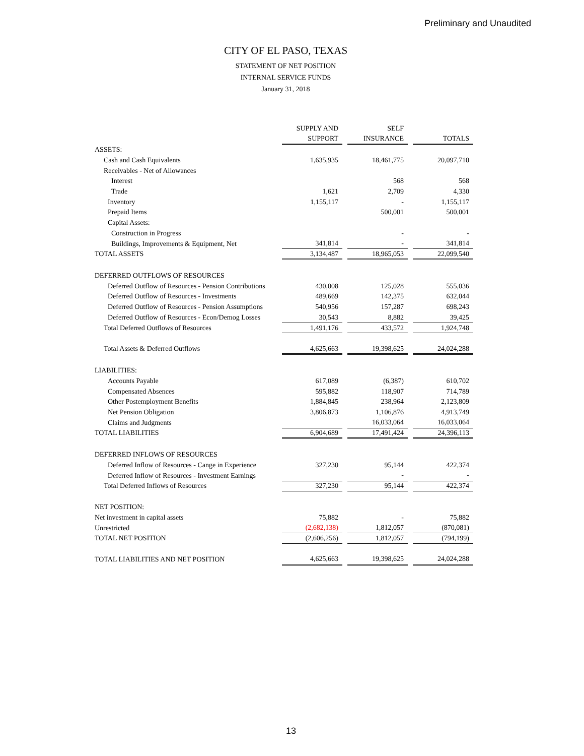Preliminary and Unaudited
CITY OF EL PASO, TEXAS
STATEMENT OF NET POSITION
INTERNAL SERVICE FUNDS
January 31, 2018
| | SUPPLY AND SUPPORT | | SELF INSURANCE | | TOTALS |
| ASSETS: | | | | | |
| Cash and Cash Equivalents | 1,635,935 | | 18,461,775 | | 20,097,710 |
| Receivables - Net of Allowances | | | | | |
| Interest | | | 568 | | 568 |
| Trade | 1,621 | | 2,709 | | 4,330 |
| Inventory | 1,155,117 | | - | | 1,155,117 |
| Prepaid Items | | | 500,001 | | 500,001 |
| Capital Assets: | | | | | |
| Construction in Progress | | | - | | - |
| Buildings, Improvements & Equipment, Net | 341,814 | | - | | 341,814 |
| TOTAL ASSETS | 3,134,487 | | 18,965,053 | | 22,099,540 |
| DEFERRED OUTFLOWS OF RESOURCES | | | | | |
| Deferred Outflow of Resources - Pension Contributions | 430,008 | | 125,028 | | 555,036 |
| Deferred Outflow of Resources - Investments | 489,669 | | 142,375 | | 632,044 |
| Deferred Outflow of Resources - Pension Assumptions | 540,956 | | 157,287 | | 698,243 |
| Deferred Outflow of Resources - Econ/Demog Losses | 30,543 | | 8,882 | | 39,425 |
| Total Deferred Outflows of Resources | 1,491,176 | | 433,572 | | 1,924,748 |
| Total Assets & Deferred Outflows | 4,625,663 | | 19,398,625 | | 24,024,288 |
| LIABILITIES: | | | | | |
| Accounts Payable | 617,089 | | (6,387) | | 610,702 |
| Compensated Absences | 595,882 | | 118,907 | | 714,789 |
| Other Postemployment Benefits | 1,884,845 | | 238,964 | | 2,123,809 |
| Net Pension Obligation | 3,806,873 | | 1,106,876 | | 4,913,749 |
| Claims and Judgments | | | 16,033,064 | | 16,033,064 |
| TOTAL LIABILITIES | 6,904,689 | | 17,491,424 | | 24,396,113 |
| DEFERRED INFLOWS OF RESOURCES | | | | | |
| Deferred Inflow of Resources - Cange in Experience | 327,230 | | 95,144 | | 422,374 |
| Deferred Inflow of Resources - Investment Earnings | | | - | | - |
| Total Deferred Inflows of Resources | 327,230 | | 95,144 | | 422,374 |
| NET POSITION: | | | | | |
| Net investment in capital assets | 75,882 | | - | | 75,882 |
| Unrestricted | (2,682,138) | | 1,812,057 | | (870,081) |
| TOTAL NET POSITION | (2,606,256) | | 1,812,057 | | (794,199) |
| TOTAL LIABILITIES AND NET POSITION | 4,625,663 | | 19,398,625 | | 24,024,288 |
13